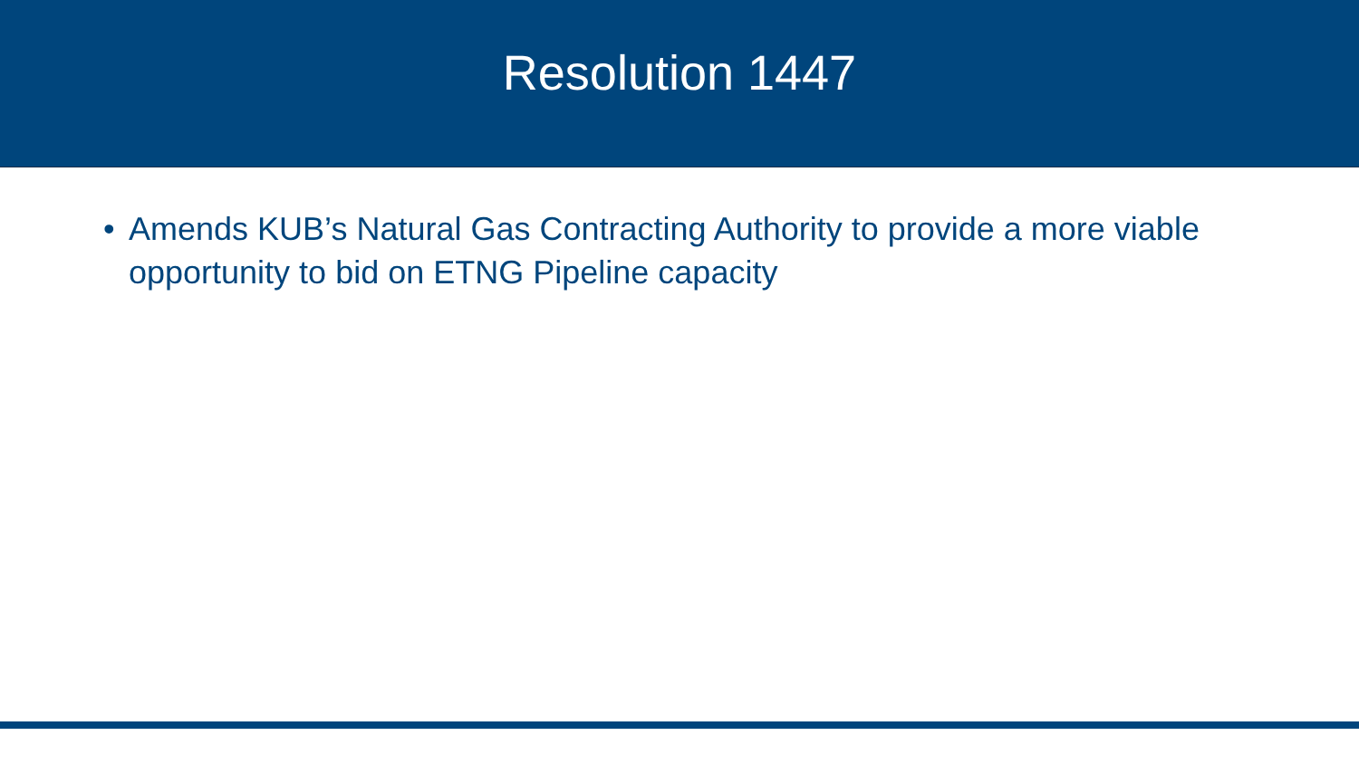Resolution 1447
• Amends KUB’s Natural Gas Contracting Authority to provide a more viable opportunity to bid on ETNG Pipeline capacity